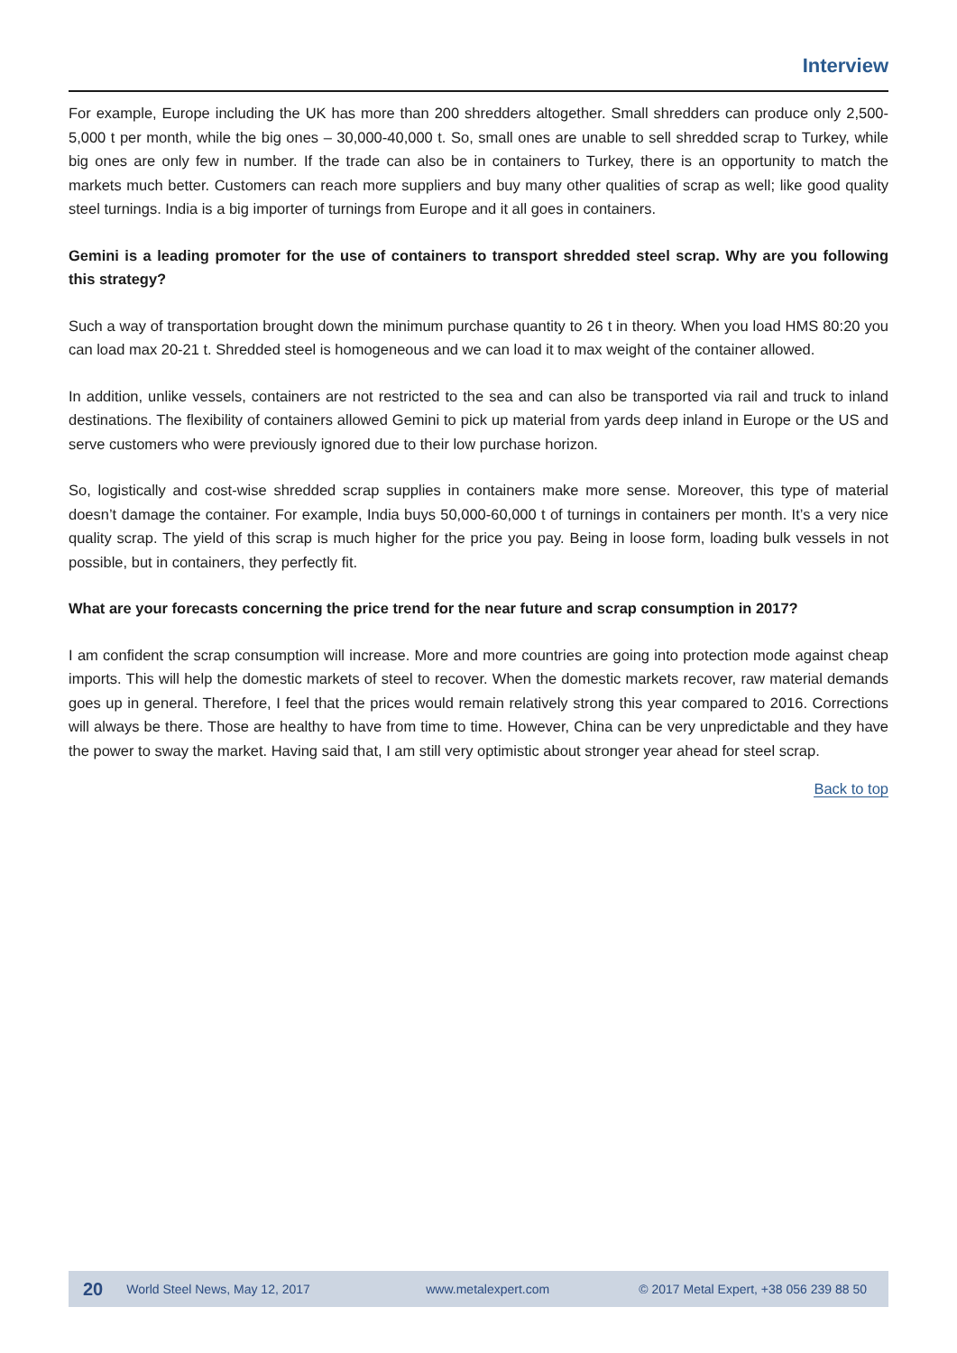Interview
For example, Europe including the UK has more than 200 shredders altogether. Small shredders can produce only 2,500-5,000 t per month, while the big ones – 30,000-40,000 t. So, small ones are unable to sell shredded scrap to Turkey, while big ones are only few in number. If the trade can also be in containers to Turkey, there is an opportunity to match the markets much better. Customers can reach more suppliers and buy many other qualities of scrap as well; like good quality steel turnings. India is a big importer of turnings from Europe and it all goes in containers.
Gemini is a leading promoter for the use of containers to transport shredded steel scrap. Why are you following this strategy?
Such a way of transportation brought down the minimum purchase quantity to 26 t in theory. When you load HMS 80:20 you can load max 20-21 t. Shredded steel is homogeneous and we can load it to max weight of the container allowed.
In addition, unlike vessels, containers are not restricted to the sea and can also be transported via rail and truck to inland destinations. The flexibility of containers allowed Gemini to pick up material from yards deep inland in Europe or the US and serve customers who were previously ignored due to their low purchase horizon.
So, logistically and cost-wise shredded scrap supplies in containers make more sense. Moreover, this type of material doesn’t damage the container. For example, India buys 50,000-60,000 t of turnings in containers per month. It’s a very nice quality scrap. The yield of this scrap is much higher for the price you pay. Being in loose form, loading bulk vessels in not possible, but in containers, they perfectly fit.
What are your forecasts concerning the price trend for the near future and scrap consumption in 2017?
I am confident the scrap consumption will increase. More and more countries are going into protection mode against cheap imports. This will help the domestic markets of steel to recover. When the domestic markets recover, raw material demands goes up in general. Therefore, I feel that the prices would remain relatively strong this year compared to 2016. Corrections will always be there. Those are healthy to have from time to time. However, China can be very unpredictable and they have the power to sway the market. Having said that, I am still very optimistic about stronger year ahead for steel scrap.
Back to top
20 World Steel News, May 12, 2017 www.metalexpert.com © 2017 Metal Expert, +38 056 239 88 50